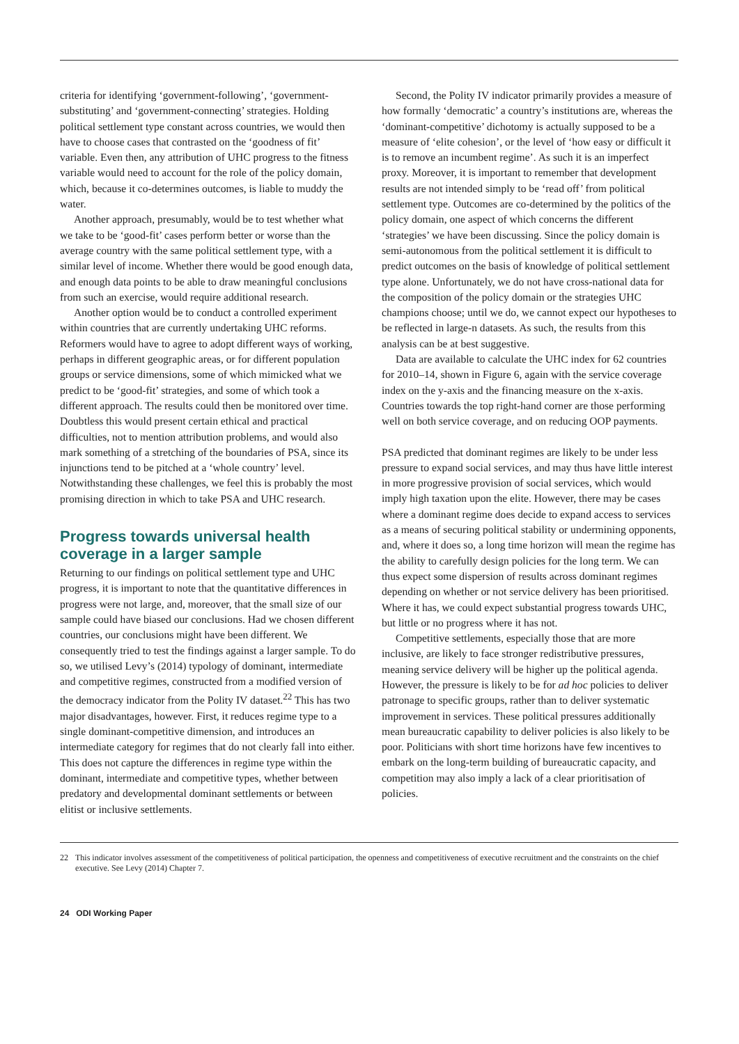criteria for identifying ‘government-following’, ‘government-substituting’ and ‘government-connecting’ strategies. Holding political settlement type constant across countries, we would then have to choose cases that contrasted on the ‘goodness of fit’ variable. Even then, any attribution of UHC progress to the fitness variable would need to account for the role of the policy domain, which, because it co-determines outcomes, is liable to muddy the water.
Another approach, presumably, would be to test whether what we take to be ‘good-fit’ cases perform better or worse than the average country with the same political settlement type, with a similar level of income. Whether there would be good enough data, and enough data points to be able to draw meaningful conclusions from such an exercise, would require additional research.
Another option would be to conduct a controlled experiment within countries that are currently undertaking UHC reforms. Reformers would have to agree to adopt different ways of working, perhaps in different geographic areas, or for different population groups or service dimensions, some of which mimicked what we predict to be ‘good-fit’ strategies, and some of which took a different approach. The results could then be monitored over time. Doubtless this would present certain ethical and practical difficulties, not to mention attribution problems, and would also mark something of a stretching of the boundaries of PSA, since its injunctions tend to be pitched at a ‘whole country’ level. Notwithstanding these challenges, we feel this is probably the most promising direction in which to take PSA and UHC research.
Progress towards universal health coverage in a larger sample
Returning to our findings on political settlement type and UHC progress, it is important to note that the quantitative differences in progress were not large, and, moreover, that the small size of our sample could have biased our conclusions. Had we chosen different countries, our conclusions might have been different. We consequently tried to test the findings against a larger sample. To do so, we utilised Levy’s (2014) typology of dominant, intermediate and competitive regimes, constructed from a modified version of the democracy indicator from the Polity IV dataset.<sup>22</sup> This has two major disadvantages, however. First, it reduces regime type to a single dominant-competitive dimension, and introduces an intermediate category for regimes that do not clearly fall into either. This does not capture the differences in regime type within the dominant, intermediate and competitive types, whether between predatory and developmental dominant settlements or between elitist or inclusive settlements.
Second, the Polity IV indicator primarily provides a measure of how formally ‘democratic’ a country’s institutions are, whereas the ‘dominant-competitive’ dichotomy is actually supposed to be a measure of ‘elite cohesion’, or the level of ‘how easy or difficult it is to remove an incumbent regime’. As such it is an imperfect proxy. Moreover, it is important to remember that development results are not intended simply to be ‘read off’ from political settlement type. Outcomes are co-determined by the politics of the policy domain, one aspect of which concerns the different ‘strategies’ we have been discussing. Since the policy domain is semi-autonomous from the political settlement it is difficult to predict outcomes on the basis of knowledge of political settlement type alone. Unfortunately, we do not have cross-national data for the composition of the policy domain or the strategies UHC champions choose; until we do, we cannot expect our hypotheses to be reflected in large-n datasets. As such, the results from this analysis can be at best suggestive.
Data are available to calculate the UHC index for 62 countries for 2010–14, shown in Figure 6, again with the service coverage index on the y-axis and the financing measure on the x-axis. Countries towards the top right-hand corner are those performing well on both service coverage, and on reducing OOP payments.
PSA predicted that dominant regimes are likely to be under less pressure to expand social services, and may thus have little interest in more progressive provision of social services, which would imply high taxation upon the elite. However, there may be cases where a dominant regime does decide to expand access to services as a means of securing political stability or undermining opponents, and, where it does so, a long time horizon will mean the regime has the ability to carefully design policies for the long term. We can thus expect some dispersion of results across dominant regimes depending on whether or not service delivery has been prioritised. Where it has, we could expect substantial progress towards UHC, but little or no progress where it has not.
Competitive settlements, especially those that are more inclusive, are likely to face stronger redistributive pressures, meaning service delivery will be higher up the political agenda. However, the pressure is likely to be for ad hoc policies to deliver patronage to specific groups, rather than to deliver systematic improvement in services. These political pressures additionally mean bureaucratic capability to deliver policies is also likely to be poor. Politicians with short time horizons have few incentives to embark on the long-term building of bureaucratic capacity, and competition may also imply a lack of a clear prioritisation of policies.
22 This indicator involves assessment of the competitiveness of political participation, the openness and competitiveness of executive recruitment and the constraints on the chief executive. See Levy (2014) Chapter 7.
24 ODI Working Paper